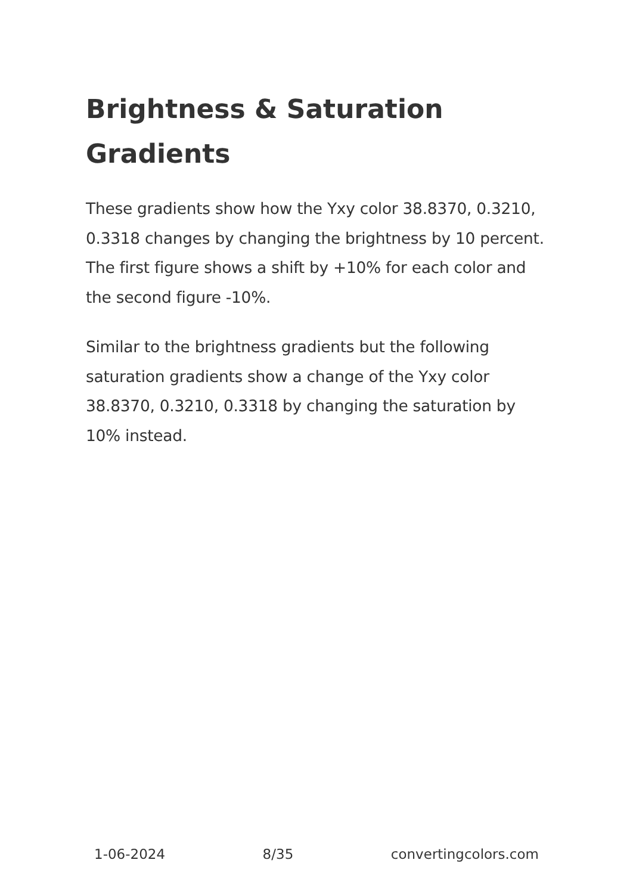Brightness & Saturation Gradients
These gradients show how the Yxy color 38.8370, 0.3210, 0.3318 changes by changing the brightness by 10 percent. The first figure shows a shift by +10% for each color and the second figure -10%.
Similar to the brightness gradients but the following saturation gradients show a change of the Yxy color 38.8370, 0.3210, 0.3318 by changing the saturation by 10% instead.
1-06-2024 8/35 convertingcolors.com